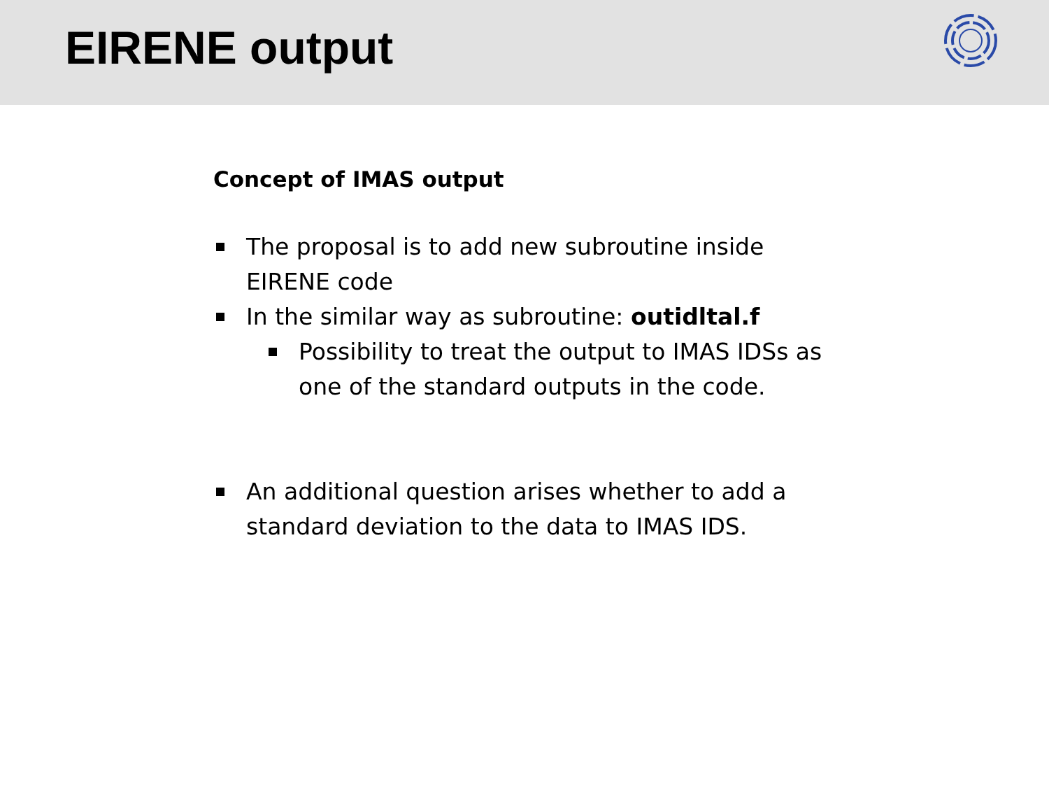EIRENE output
Concept of IMAS output
The proposal is to add new subroutine inside EIRENE code
In the similar way as subroutine: outidltal.f
Possibility to treat the output to IMAS IDSs as one of the standard outputs in the code.
An additional question arises whether to add a standard deviation to the data to IMAS IDS.